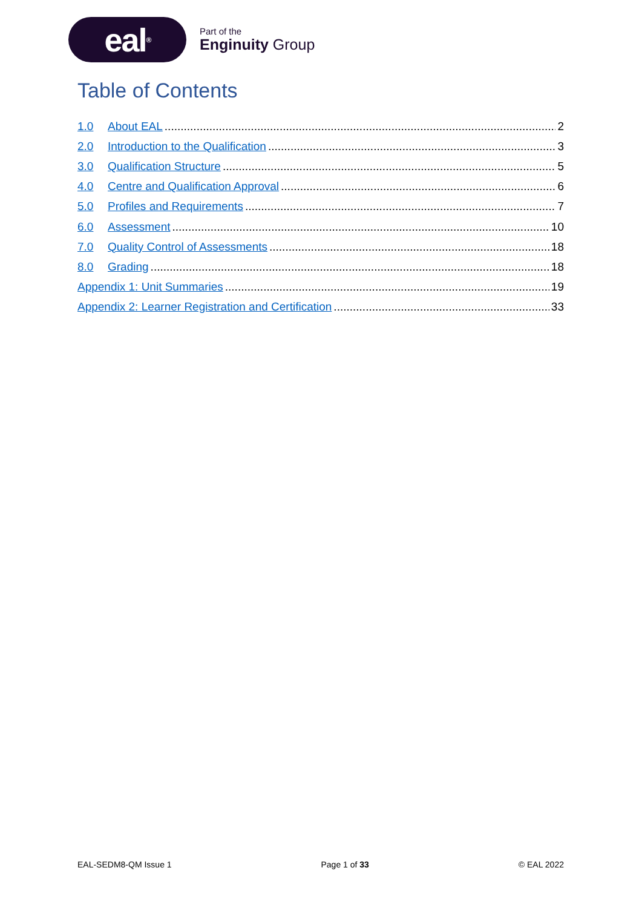eal<sup>®</sup>
Part of the
Enginuity Group
Table of Contents
1.0 About EAL 2
2.0 Introduction to the Qualification 3
3.0 Qualification Structure 5
4.0 Centre and Qualification Approval 6
5.0 Profiles and Requirements 7
6.0 Assessment 10
7.0 Quality Control of Assessments 18
8.0 Grading 18
Appendix 1: Unit Summaries 19
Appendix 2: Learner Registration and Certification 33
EAL-SEDM8-QM Issue 1 Page 1 of 33 © EAL 2022